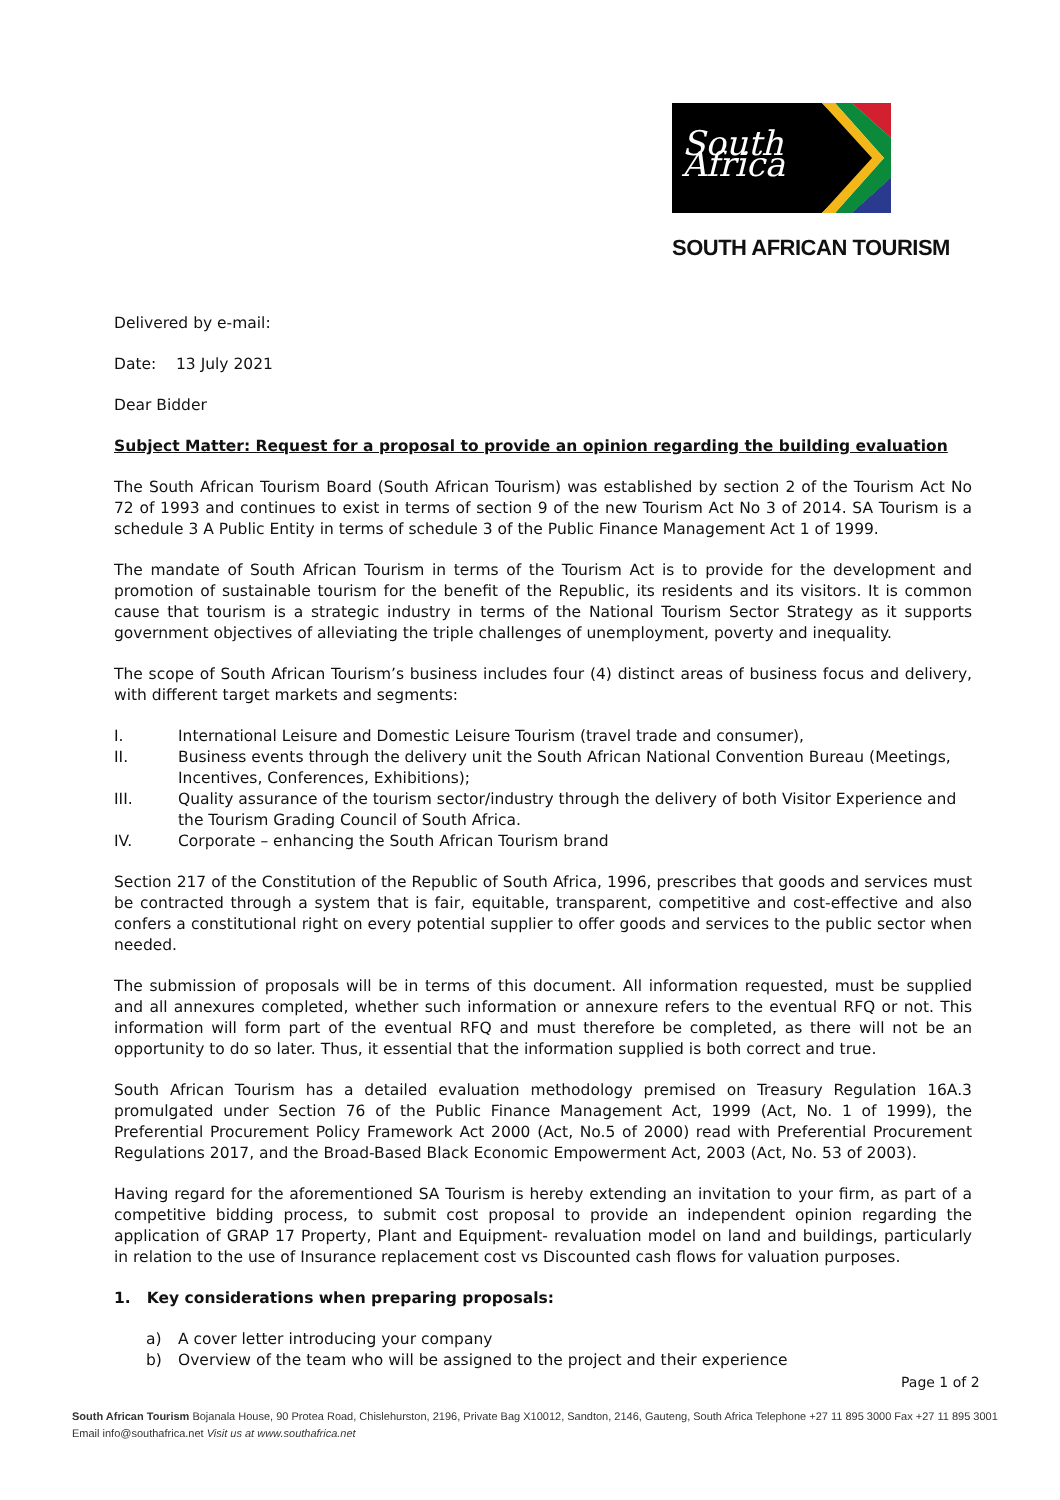South Africa
SOUTH AFRICAN TOURISM
Delivered by e-mail:
Date: 13 July 2021
Dear Bidder
Subject Matter: Request for a proposal to provide an opinion regarding the building evaluation
The South African Tourism Board (South African Tourism) was established by section 2 of the Tourism Act No 72 of 1993 and continues to exist in terms of section 9 of the new Tourism Act No 3 of 2014. SA Tourism is a schedule 3 A Public Entity in terms of schedule 3 of the Public Finance Management Act 1 of 1999.
The mandate of South African Tourism in terms of the Tourism Act is to provide for the development and promotion of sustainable tourism for the benefit of the Republic, its residents and its visitors. It is common cause that tourism is a strategic industry in terms of the National Tourism Sector Strategy as it supports government objectives of alleviating the triple challenges of unemployment, poverty and inequality.
The scope of South African Tourism’s business includes four (4) distinct areas of business focus and delivery, with different target markets and segments:
I. International Leisure and Domestic Leisure Tourism (travel trade and consumer),
II. Business events through the delivery unit the South African National Convention Bureau (Meetings, Incentives, Conferences, Exhibitions);
III. Quality assurance of the tourism sector/industry through the delivery of both Visitor Experience and the Tourism Grading Council of South Africa.
IV. Corporate – enhancing the South African Tourism brand
Section 217 of the Constitution of the Republic of South Africa, 1996, prescribes that goods and services must be contracted through a system that is fair, equitable, transparent, competitive and cost-effective and also confers a constitutional right on every potential supplier to offer goods and services to the public sector when needed.
The submission of proposals will be in terms of this document. All information requested, must be supplied and all annexures completed, whether such information or annexure refers to the eventual RFQ or not. This information will form part of the eventual RFQ and must therefore be completed, as there will not be an opportunity to do so later. Thus, it essential that the information supplied is both correct and true.
South African Tourism has a detailed evaluation methodology premised on Treasury Regulation 16A.3 promulgated under Section 76 of the Public Finance Management Act, 1999 (Act, No. 1 of 1999), the Preferential Procurement Policy Framework Act 2000 (Act, No.5 of 2000) read with Preferential Procurement Regulations 2017, and the Broad-Based Black Economic Empowerment Act, 2003 (Act, No. 53 of 2003).
Having regard for the aforementioned SA Tourism is hereby extending an invitation to your firm, as part of a competitive bidding process, to submit cost proposal to provide an independent opinion regarding the application of GRAP 17 Property, Plant and Equipment- revaluation model on land and buildings, particularly in relation to the use of Insurance replacement cost vs Discounted cash flows for valuation purposes.
1. Key considerations when preparing proposals:
a) A cover letter introducing your company
b) Overview of the team who will be assigned to the project and their experience
Page 1 of 2
South African Tourism Bojanala House, 90 Protea Road, Chislehurston, 2196, Private Bag X10012, Sandton, 2146, Gauteng, South Africa Telephone +27 11 895 3000 Fax +27 11 895 3001
Email info@southafrica.net Visit us at www.southafrica.net